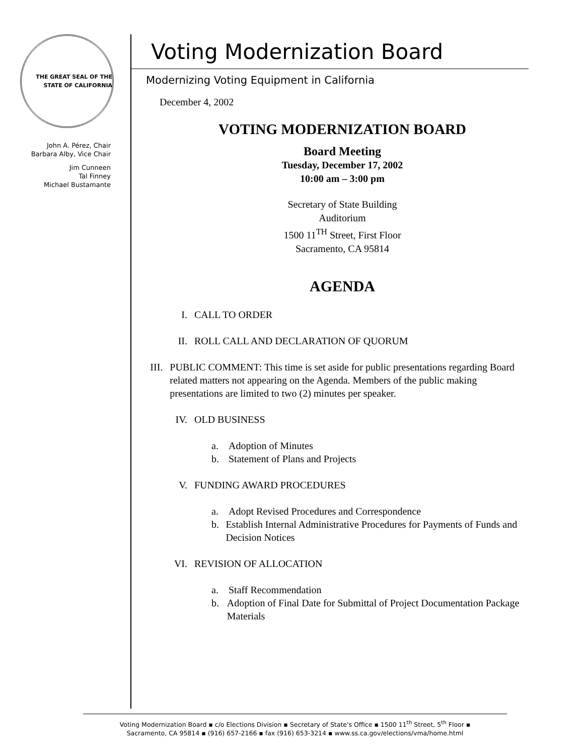THE GREAT SEAL OF THE STATE OF CALIFORNIA
John A. Pérez, Chair
Barbara Alby, Vice Chair
Jim Cunneen
Tal Finney
Michael Bustamante
Voting Modernization Board
Modernizing Voting Equipment in California
December 4, 2002
VOTING MODERNIZATION BOARD
Board Meeting
Tuesday, December 17, 2002
10:00 am – 3:00 pm
Secretary of State Building
Auditorium
1500 11<sup>TH</sup> Street, First Floor
Sacramento, CA 95814
AGENDA
I. CALL TO ORDER
II. ROLL CALL AND DECLARATION OF QUORUM
III. PUBLIC COMMENT: This time is set aside for public presentations regarding Board related matters not appearing on the Agenda. Members of the public making presentations are limited to two (2) minutes per speaker.
IV. OLD BUSINESS
a. Adoption of Minutes
b. Statement of Plans and Projects
V. FUNDING AWARD PROCEDURES
a. Adopt Revised Procedures and Correspondence
b. Establish Internal Administrative Procedures for Payments of Funds and Decision Notices
VI. REVISION OF ALLOCATION
a. Staff Recommendation
b. Adoption of Final Date for Submittal of Project Documentation Package Materials
Voting Modernization Board ▪ c/o Elections Division ▪ Secretary of State's Office ▪ 1500 11<sup>th</sup> Street, 5<sup>th</sup> Floor ▪
Sacramento, CA 95814 ▪ (916) 657-2166 ▪ fax (916) 653-3214 ▪ www.ss.ca.gov/elections/vma/home.html